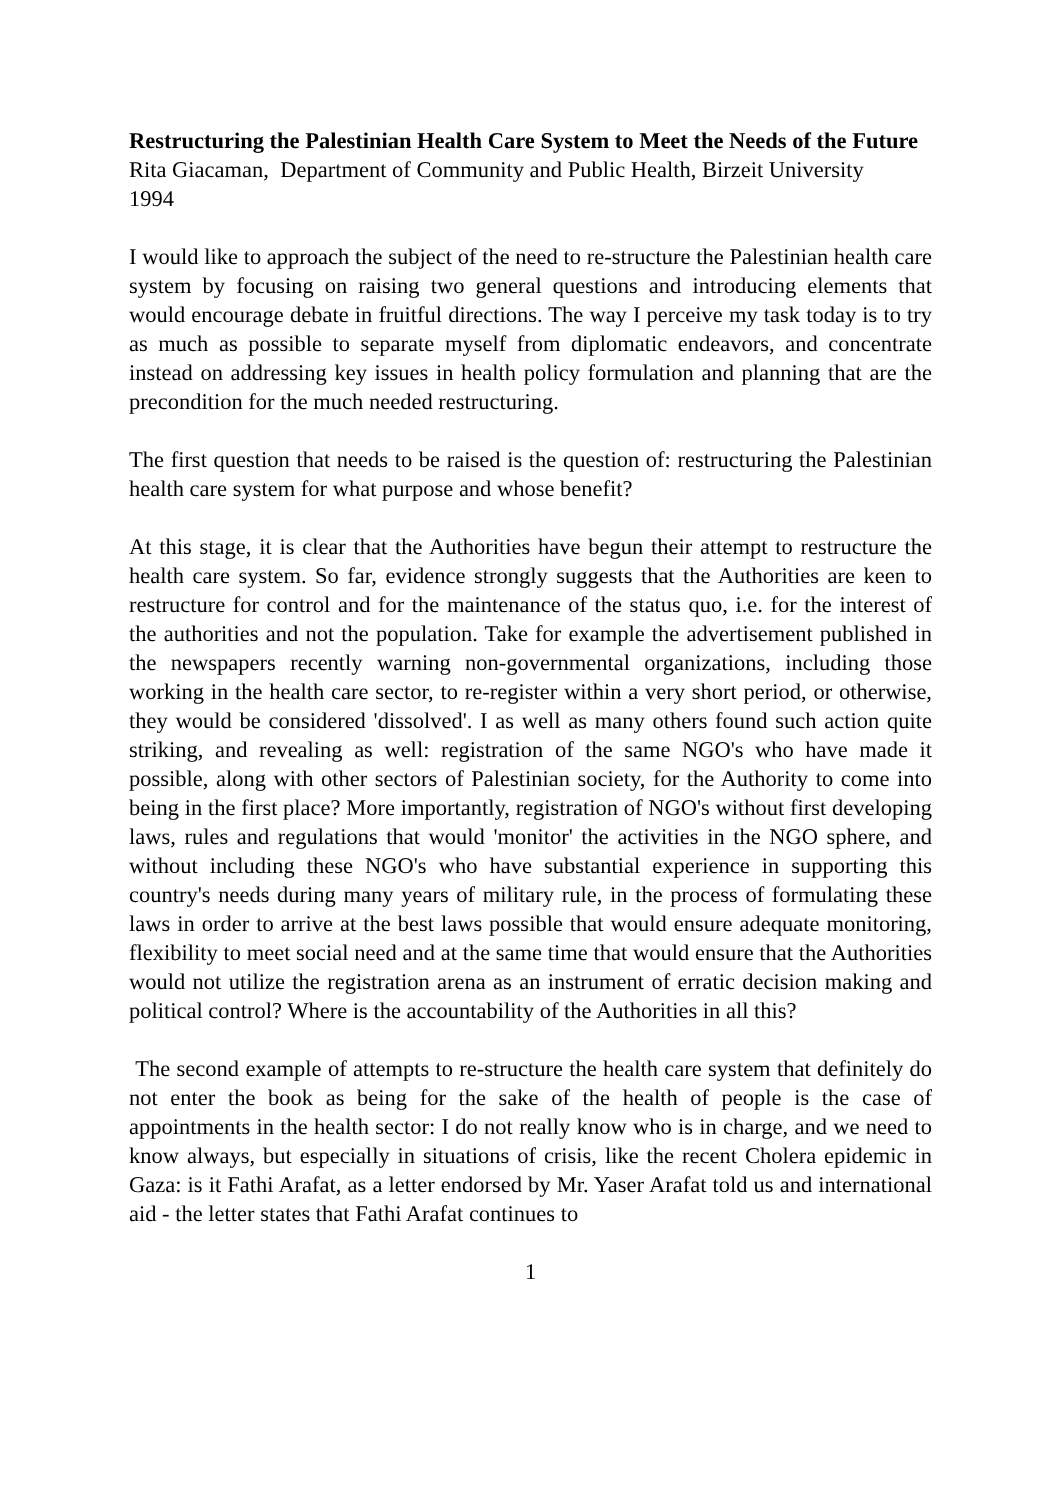Restructuring the Palestinian Health Care System to Meet the Needs of the Future
Rita Giacaman, Department of Community and Public Health, Birzeit University
1994
I would like to approach the subject of the need to re-structure the Palestinian health care system by focusing on raising two general questions and introducing elements that would encourage debate in fruitful directions. The way I perceive my task today is to try as much as possible to separate myself from diplomatic endeavors, and concentrate instead on addressing key issues in health policy formulation and planning that are the precondition for the much needed restructuring.
The first question that needs to be raised is the question of: restructuring the Palestinian health care system for what purpose and whose benefit?
At this stage, it is clear that the Authorities have begun their attempt to restructure the health care system. So far, evidence strongly suggests that the Authorities are keen to restructure for control and for the maintenance of the status quo, i.e. for the interest of the authorities and not the population. Take for example the advertisement published in the newspapers recently warning non-governmental organizations, including those working in the health care sector, to re-register within a very short period, or otherwise, they would be considered 'dissolved'. I as well as many others found such action quite striking, and revealing as well: registration of the same NGO's who have made it possible, along with other sectors of Palestinian society, for the Authority to come into being in the first place? More importantly, registration of NGO's without first developing laws, rules and regulations that would 'monitor' the activities in the NGO sphere, and without including these NGO's who have substantial experience in supporting this country's needs during many years of military rule, in the process of formulating these laws in order to arrive at the best laws possible that would ensure adequate monitoring, flexibility to meet social need and at the same time that would ensure that the Authorities would not utilize the registration arena as an instrument of erratic decision making and political control? Where is the accountability of the Authorities in all this?
The second example of attempts to re-structure the health care system that definitely do not enter the book as being for the sake of the health of people is the case of appointments in the health sector: I do not really know who is in charge, and we need to know always, but especially in situations of crisis, like the recent Cholera epidemic in Gaza: is it Fathi Arafat, as a letter endorsed by Mr. Yaser Arafat told us and international aid - the letter states that Fathi Arafat continues to
1